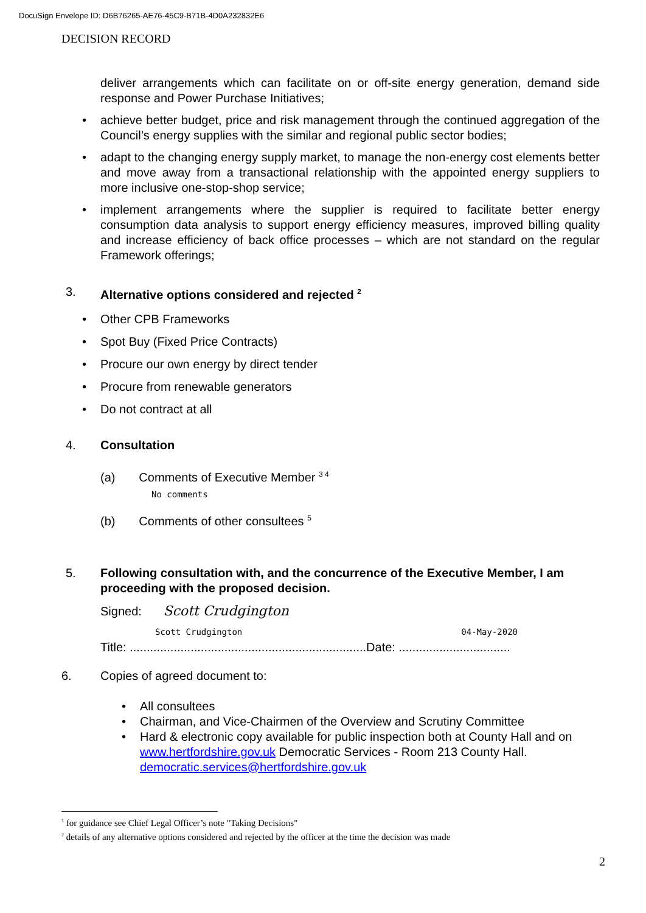DocuSign Envelope ID: D6B76265-AE76-45C9-B71B-4D0A232832E6
DECISION RECORD
deliver arrangements which can facilitate on or off-site energy generation, demand side response and Power Purchase Initiatives;
• achieve better budget, price and risk management through the continued aggregation of the Council’s energy supplies with the similar and regional public sector bodies;
• adapt to the changing energy supply market, to manage the non-energy cost elements better and move away from a transactional relationship with the appointed energy suppliers to more inclusive one-stop-shop service;
• implement arrangements where the supplier is required to facilitate better energy consumption data analysis to support energy efficiency measures, improved billing quality and increase efficiency of back office processes – which are not standard on the regular Framework offerings;
3. Alternative options considered and rejected <sup>2</sup>
• Other CPB Frameworks
• Spot Buy (Fixed Price Contracts)
• Procure our own energy by direct tender
• Procure from renewable generators
• Do not contract at all
4. Consultation
(a) Comments of Executive Member <sup>3 4</sup>
No comments
(b) Comments of other consultees <sup>5</sup>
5. Following consultation with, and the concurrence of the Executive Member, I am proceeding with the proposed decision.
Signed: Scott Crudgington
Scott Crudgington 04-May-2020
Title: ......................................................................Date: .................................
6.
Copies of agreed document to:
• All consultees
• Chairman, and Vice-Chairmen of the Overview and Scrutiny Committee
• Hard & electronic copy available for public inspection both at County Hall and on www.hertfordshire.gov.uk Democratic Services - Room 213 County Hall. democratic.services@hertfordshire.gov.uk
<sup>1</sup> for guidance see Chief Legal Officer’s note "Taking Decisions"
<sup>2</sup> details of any alternative options considered and rejected by the officer at the time the decision was made
2